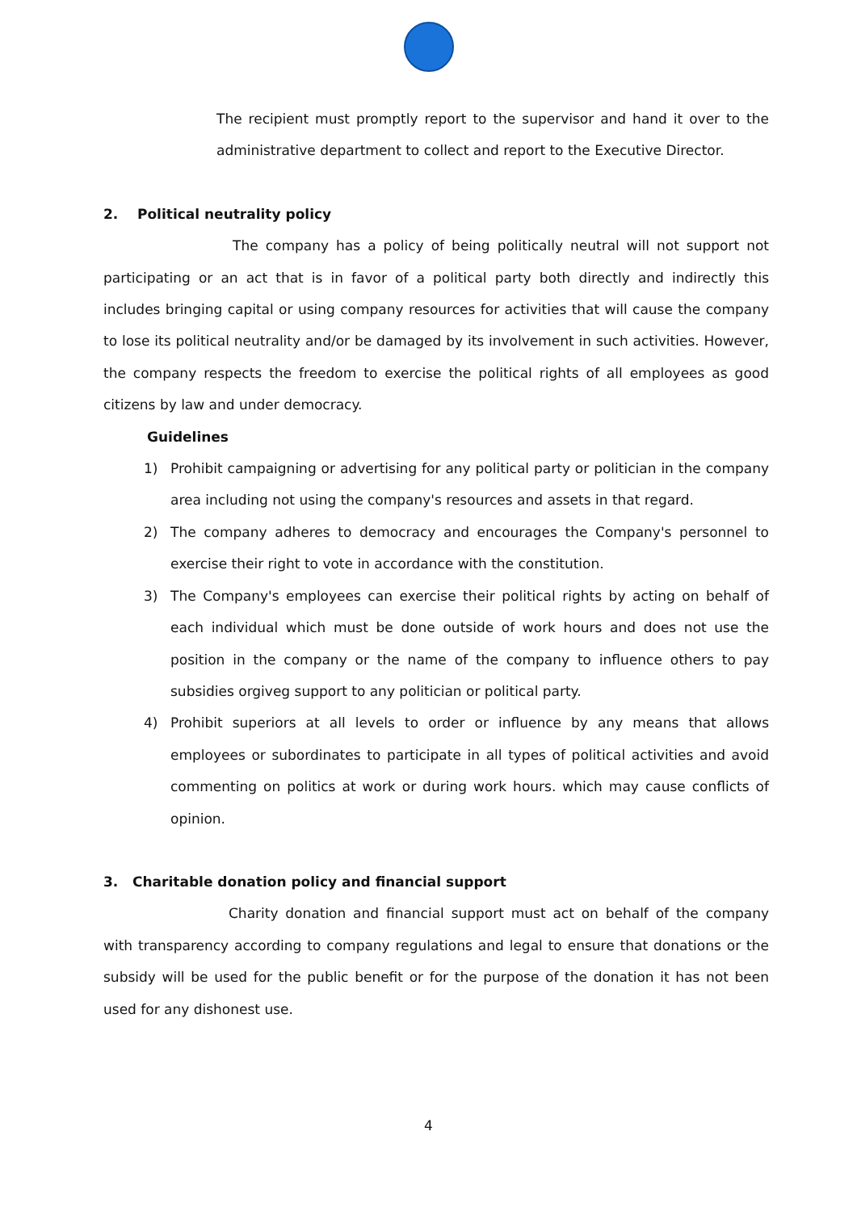The recipient must promptly report to the supervisor and hand it over to the administrative department to collect and report to the Executive Director.
2. Political neutrality policy
The company has a policy of being politically neutral will not support not participating or an act that is in favor of a political party both directly and indirectly this includes bringing capital or using company resources for activities that will cause the company to lose its political neutrality and/or be damaged by its involvement in such activities. However, the company respects the freedom to exercise the political rights of all employees as good citizens by law and under democracy.
Guidelines
1) Prohibit campaigning or advertising for any political party or politician in the company area including not using the company's resources and assets in that regard.
2) The company adheres to democracy and encourages the Company's personnel to exercise their right to vote in accordance with the constitution.
3) The Company's employees can exercise their political rights by acting on behalf of each individual which must be done outside of work hours and does not use the position in the company or the name of the company to influence others to pay subsidies orgiveg support to any politician or political party.
4) Prohibit superiors at all levels to order or influence by any means that allows employees or subordinates to participate in all types of political activities and avoid commenting on politics at work or during work hours. which may cause conflicts of opinion.
3. Charitable donation policy and financial support
Charity donation and financial support must act on behalf of the company with transparency according to company regulations and legal to ensure that donations or the subsidy will be used for the public benefit or for the purpose of the donation it has not been used for any dishonest use.
4